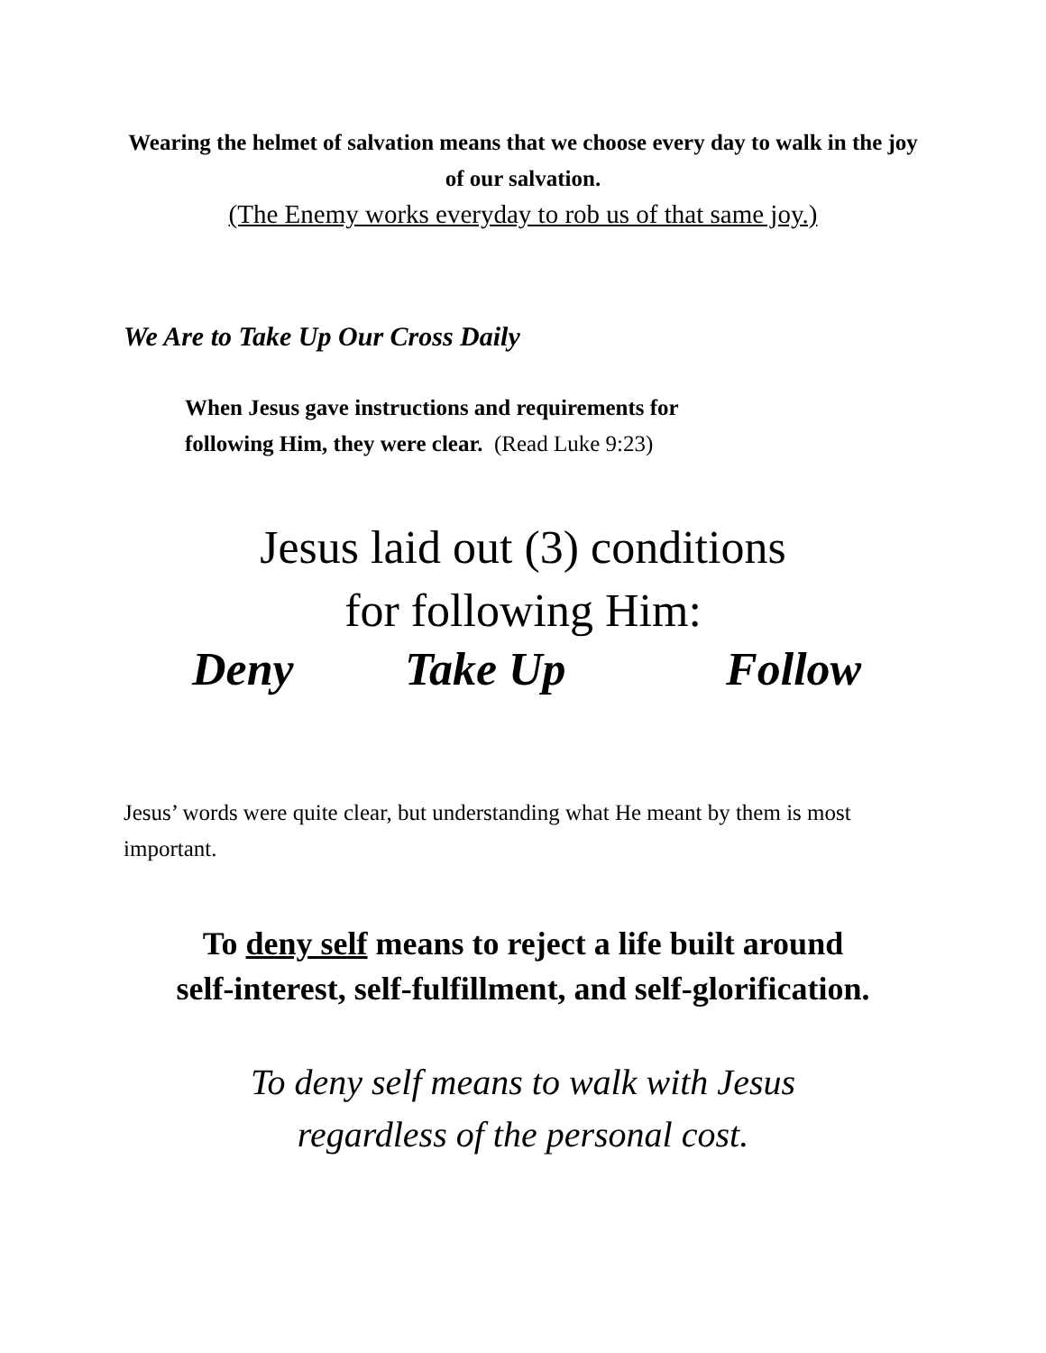Wearing the helmet of salvation means that we choose every day to walk in the joy of our salvation.
(The Enemy works everyday to rob us of that same joy.)
We Are to Take Up Our Cross Daily
When Jesus gave instructions and requirements for
following Him, they were clear. (Read Luke 9:23)
Jesus laid out (3) conditions
for following Him:
Deny Take Up Follow
Jesus’ words were quite clear, but understanding what He meant by them is most important.
To deny self means to reject a life built around
self-interest, self-fulfillment, and self-glorification.
To deny self means to walk with Jesus
regardless of the personal cost.